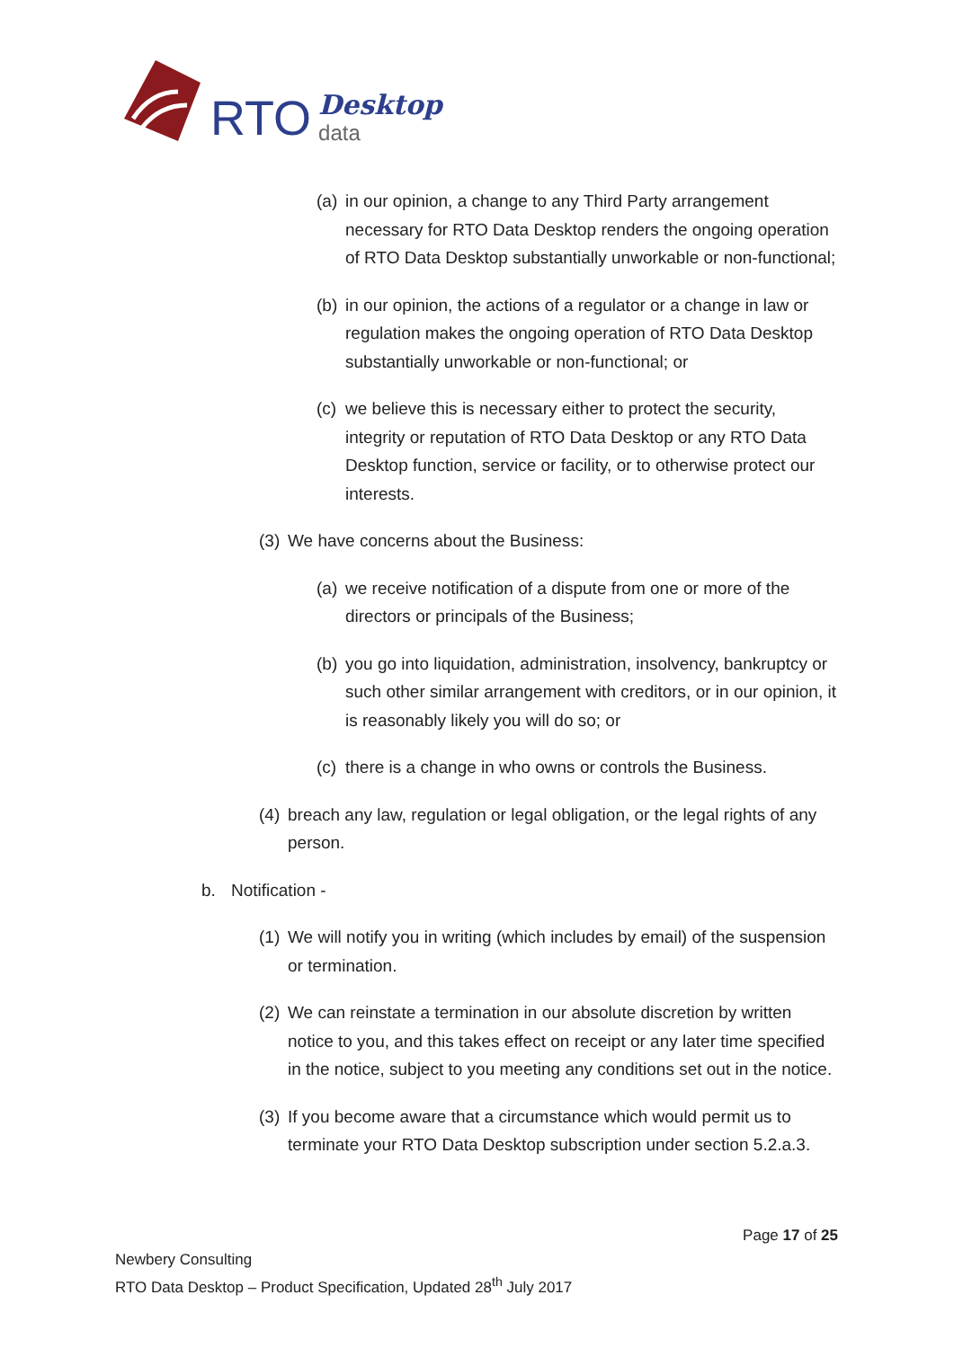RTO Desktop
data
(a) in our opinion, a change to any Third Party arrangement necessary for RTO Data Desktop renders the ongoing operation of RTO Data Desktop substantially unworkable or non-functional;
(b) in our opinion, the actions of a regulator or a change in law or regulation makes the ongoing operation of RTO Data Desktop substantially unworkable or non-functional; or
(c) we believe this is necessary either to protect the security, integrity or reputation of RTO Data Desktop or any RTO Data Desktop function, service or facility, or to otherwise protect our interests.
(3) We have concerns about the Business:
(a) we receive notification of a dispute from one or more of the directors or principals of the Business;
(b) you go into liquidation, administration, insolvency, bankruptcy or such other similar arrangement with creditors, or in our opinion, it is reasonably likely you will do so; or
(c) there is a change in who owns or controls the Business.
(4) breach any law, regulation or legal obligation, or the legal rights of any person.
b. Notification -
(1) We will notify you in writing (which includes by email) of the suspension or termination.
(2) We can reinstate a termination in our absolute discretion by written notice to you, and this takes effect on receipt or any later time specified in the notice, subject to you meeting any conditions set out in the notice.
(3) If you become aware that a circumstance which would permit us to terminate your RTO Data Desktop subscription under section 5.2.a.3.
Page 17 of 25
Newbery Consulting
RTO Data Desktop – Product Specification, Updated 28<sup>th</sup> July 2017